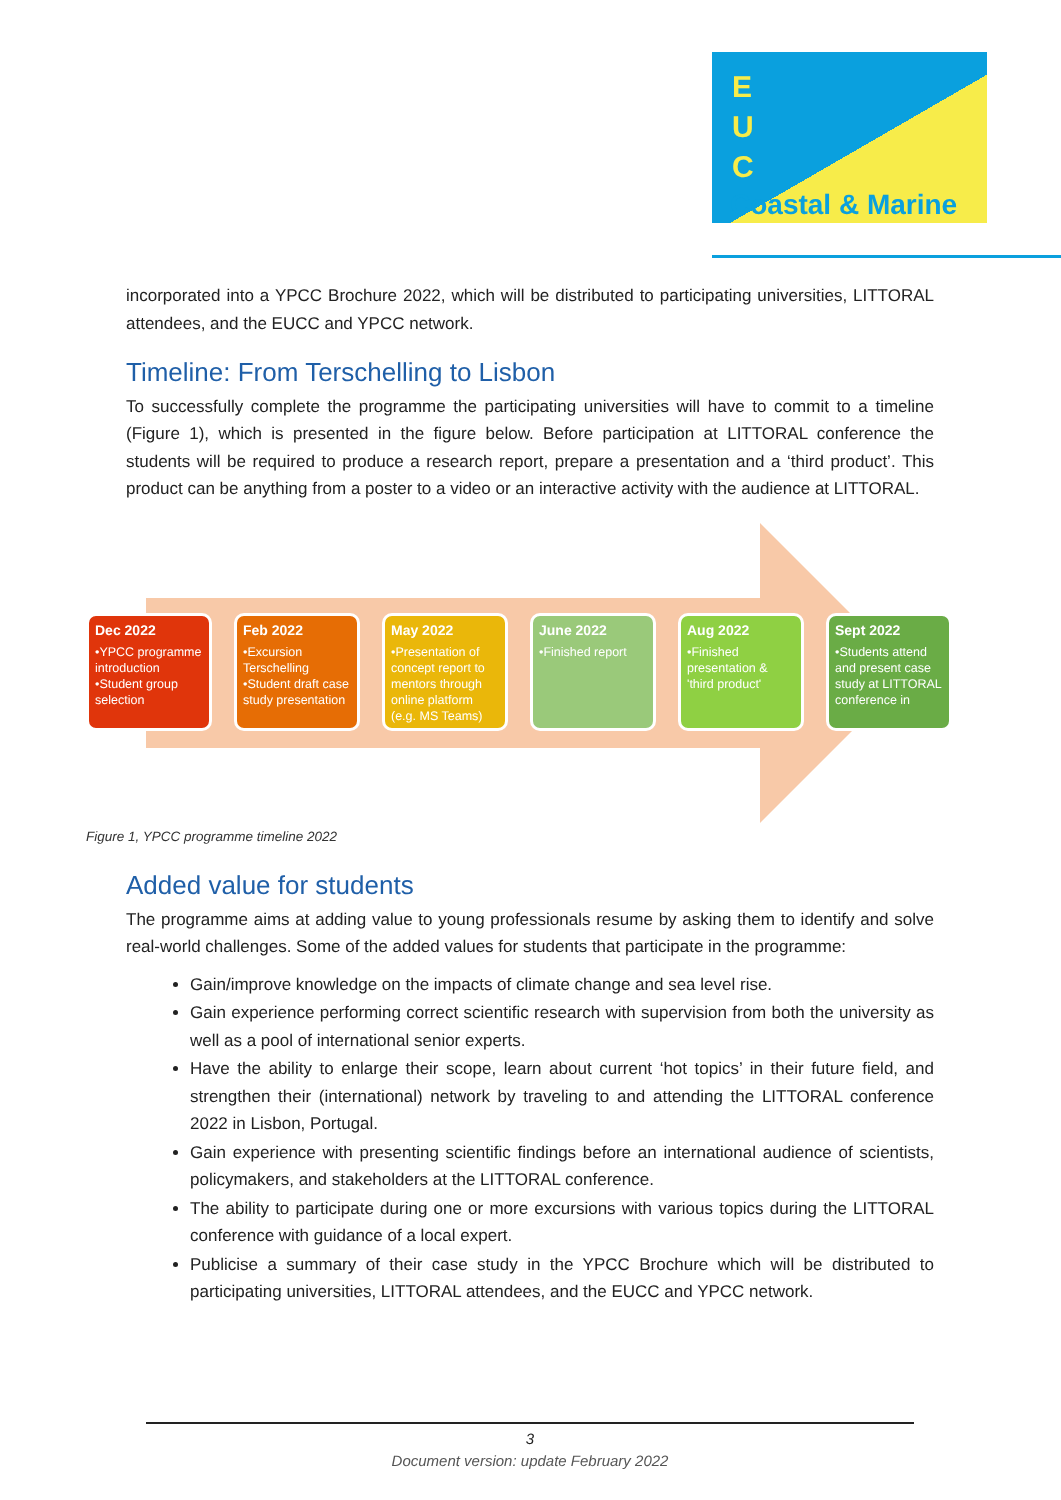E
U
C
Coastal & Marine
incorporated into a YPCC Brochure 2022, which will be distributed to participating universities, LITTORAL attendees, and the EUCC and YPCC network.
Timeline: From Terschelling to Lisbon
To successfully complete the programme the participating universities will have to commit to a timeline (Figure 1), which is presented in the figure below. Before participation at LITTORAL conference the students will be required to produce a research report, prepare a presentation and a ‘third product’. This product can be anything from a poster to a video or an interactive activity with the audience at LITTORAL.
Dec 2022
•YPCC programme introduction
•Student group selection
Feb 2022
•Excursion Terschelling
•Student draft case study presentation
May 2022
•Presentation of concept report to mentors through online platform (e.g. MS Teams)
June 2022
•Finished report
Aug 2022
•Finished presentation & 'third product'
Sept 2022
•Students attend and present case study at LITTORAL conference in
Figure 1, YPCC programme timeline 2022
Added value for students
The programme aims at adding value to young professionals resume by asking them to identify and solve real-world challenges. Some of the added values for students that participate in the programme:
Gain/improve knowledge on the impacts of climate change and sea level rise.
Gain experience performing correct scientific research with supervision from both the university as well as a pool of international senior experts.
Have the ability to enlarge their scope, learn about current ‘hot topics’ in their future field, and strengthen their (international) network by traveling to and attending the LITTORAL conference 2022 in Lisbon, Portugal.
Gain experience with presenting scientific findings before an international audience of scientists, policymakers, and stakeholders at the LITTORAL conference.
The ability to participate during one or more excursions with various topics during the LITTORAL conference with guidance of a local expert.
Publicise a summary of their case study in the YPCC Brochure which will be distributed to participating universities, LITTORAL attendees, and the EUCC and YPCC network.
3
Document version: update February 2022